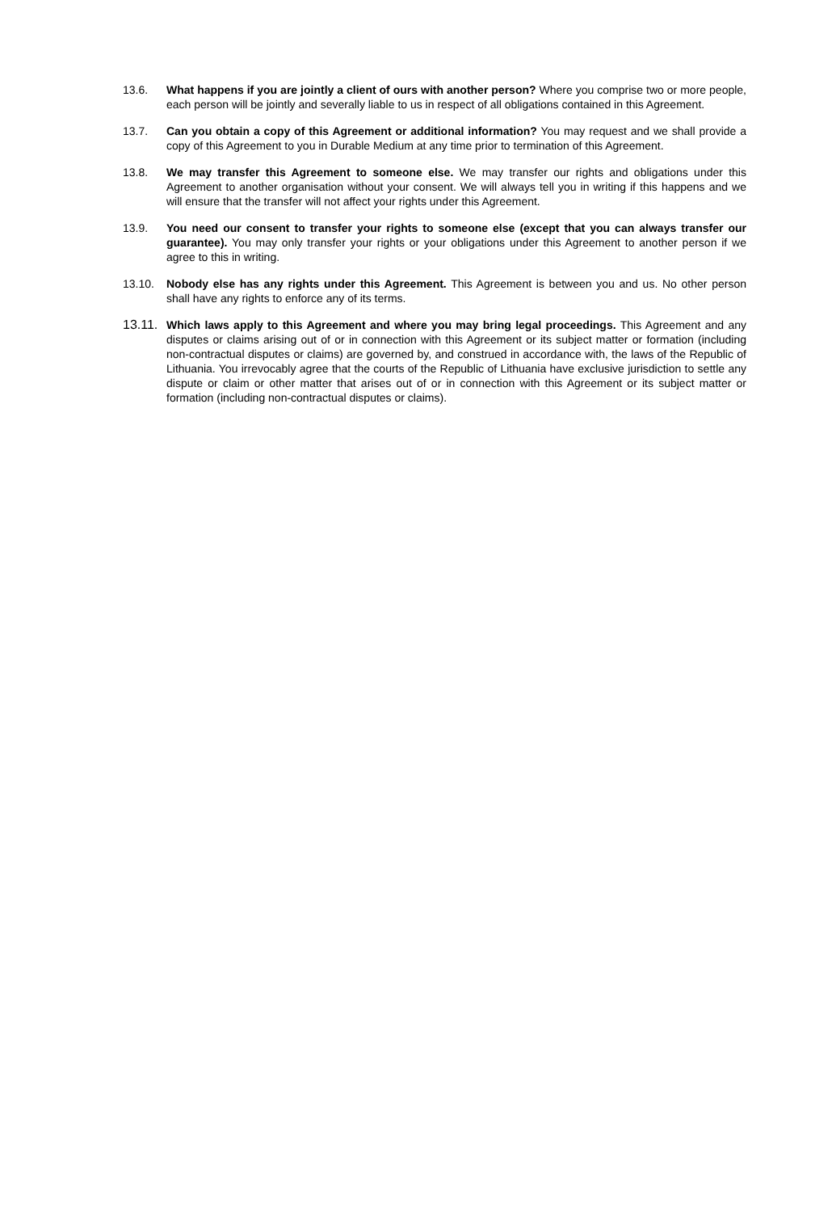13.6. What happens if you are jointly a client of ours with another person? Where you comprise two or more people, each person will be jointly and severally liable to us in respect of all obligations contained in this Agreement.
13.7. Can you obtain a copy of this Agreement or additional information? You may request and we shall provide a copy of this Agreement to you in Durable Medium at any time prior to termination of this Agreement.
13.8. We may transfer this Agreement to someone else. We may transfer our rights and obligations under this Agreement to another organisation without your consent. We will always tell you in writing if this happens and we will ensure that the transfer will not affect your rights under this Agreement.
13.9. You need our consent to transfer your rights to someone else (except that you can always transfer our guarantee). You may only transfer your rights or your obligations under this Agreement to another person if we agree to this in writing.
13.10. Nobody else has any rights under this Agreement. This Agreement is between you and us. No other person shall have any rights to enforce any of its terms.
13.11.
Which laws apply to this Agreement and where you may bring legal proceedings. This Agreement and any disputes or claims arising out of or in connection with this Agreement or its subject matter or formation (including non-contractual disputes or claims) are governed by, and construed in accordance with, the laws of the Republic of Lithuania. You irrevocably agree that the courts of the Republic of Lithuania have exclusive jurisdiction to settle any dispute or claim or other matter that arises out of or in connection with this Agreement or its subject matter or formation (including non-contractual disputes or claims).